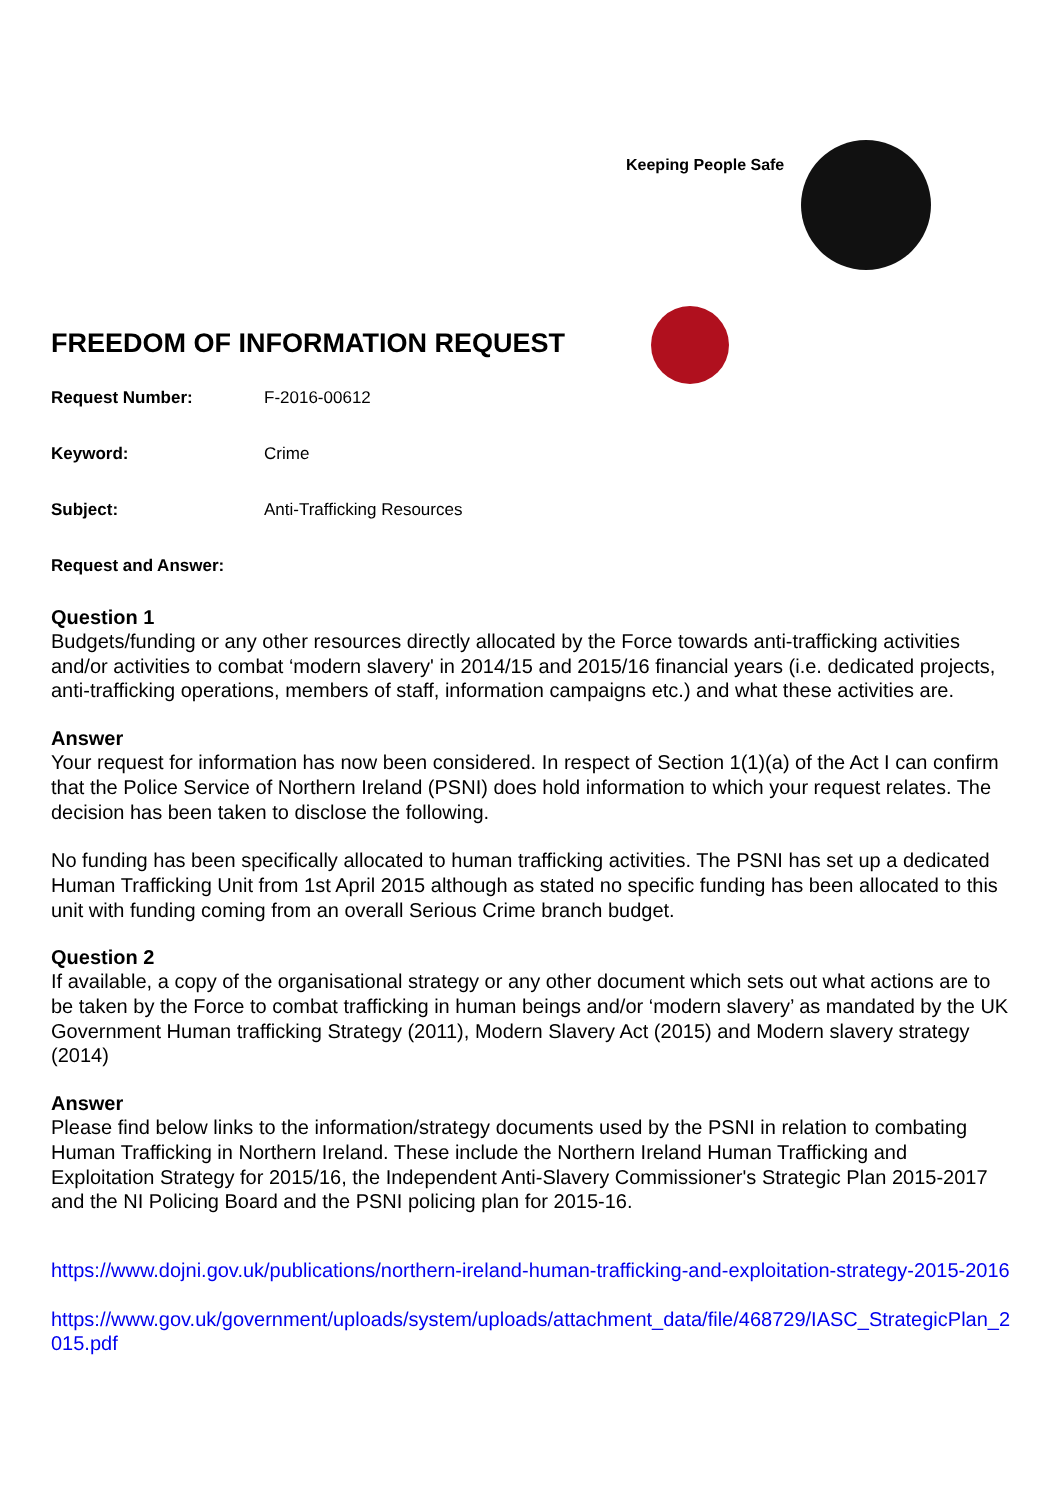Keeping People Safe
FREEDOM OF INFORMATION REQUEST
Request Number: F-2016-00612
Keyword: Crime
Subject: Anti-Trafficking Resources
Request and Answer:
Question 1
Budgets/funding or any other resources directly allocated by the Force towards anti-trafficking activities and/or activities to combat ‘modern slavery' in 2014/15 and 2015/16 financial years (i.e. dedicated projects, anti-trafficking operations, members of staff, information campaigns etc.) and what these activities are.
Answer
Your request for information has now been considered. In respect of Section 1(1)(a) of the Act I can confirm that the Police Service of Northern Ireland (PSNI) does hold information to which your request relates. The decision has been taken to disclose the following.
No funding has been specifically allocated to human trafficking activities. The PSNI has set up a dedicated Human Trafficking Unit from 1st April 2015 although as stated no specific funding has been allocated to this unit with funding coming from an overall Serious Crime branch budget.
Question 2
If available, a copy of the organisational strategy or any other document which sets out what actions are to be taken by the Force to combat trafficking in human beings and/or ‘modern slavery’ as mandated by the UK Government Human trafficking Strategy (2011), Modern Slavery Act (2015) and Modern slavery strategy (2014)
Answer
Please find below links to the information/strategy documents used by the PSNI in relation to combating Human Trafficking in Northern Ireland. These include the Northern Ireland Human Trafficking and Exploitation Strategy for 2015/16, the Independent Anti-Slavery Commissioner's Strategic Plan 2015-2017 and the NI Policing Board and the PSNI policing plan for 2015-16.
https://www.dojni.gov.uk/publications/northern-ireland-human-trafficking-and-exploitation-strategy-2015-2016
https://www.gov.uk/government/uploads/system/uploads/attachment_data/file/468729/IASC_StrategicPlan_2015.pdf